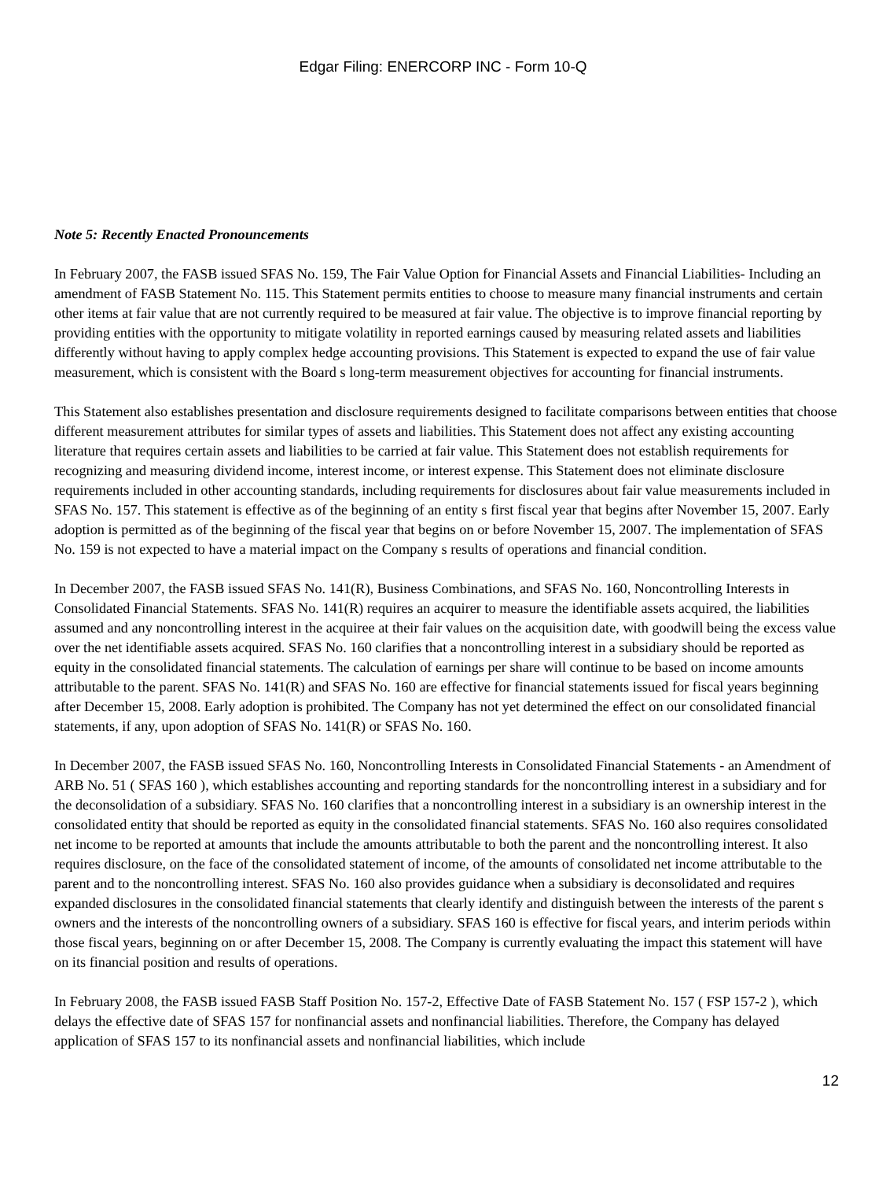Edgar Filing: ENERCORP INC - Form 10-Q
Note 5: Recently Enacted Pronouncements
In February 2007, the FASB issued SFAS No. 159, The Fair Value Option for Financial Assets and Financial Liabilities- Including an amendment of FASB Statement No. 115. This Statement permits entities to choose to measure many financial instruments and certain other items at fair value that are not currently required to be measured at fair value. The objective is to improve financial reporting by providing entities with the opportunity to mitigate volatility in reported earnings caused by measuring related assets and liabilities differently without having to apply complex hedge accounting provisions. This Statement is expected to expand the use of fair value measurement, which is consistent with the Board s long-term measurement objectives for accounting for financial instruments.
This Statement also establishes presentation and disclosure requirements designed to facilitate comparisons between entities that choose different measurement attributes for similar types of assets and liabilities. This Statement does not affect any existing accounting literature that requires certain assets and liabilities to be carried at fair value. This Statement does not establish requirements for recognizing and measuring dividend income, interest income, or interest expense. This Statement does not eliminate disclosure requirements included in other accounting standards, including requirements for disclosures about fair value measurements included in SFAS No. 157. This statement is effective as of the beginning of an entity s first fiscal year that begins after November 15, 2007. Early adoption is permitted as of the beginning of the fiscal year that begins on or before November 15, 2007. The implementation of SFAS No. 159 is not expected to have a material impact on the Company s results of operations and financial condition.
In December 2007, the FASB issued SFAS No. 141(R), Business Combinations, and SFAS No. 160, Noncontrolling Interests in Consolidated Financial Statements. SFAS No. 141(R) requires an acquirer to measure the identifiable assets acquired, the liabilities assumed and any noncontrolling interest in the acquiree at their fair values on the acquisition date, with goodwill being the excess value over the net identifiable assets acquired. SFAS No. 160 clarifies that a noncontrolling interest in a subsidiary should be reported as equity in the consolidated financial statements. The calculation of earnings per share will continue to be based on income amounts attributable to the parent. SFAS No. 141(R) and SFAS No. 160 are effective for financial statements issued for fiscal years beginning after December 15, 2008. Early adoption is prohibited. The Company has not yet determined the effect on our consolidated financial statements, if any, upon adoption of SFAS No. 141(R) or SFAS No. 160.
In December 2007, the FASB issued SFAS No. 160, Noncontrolling Interests in Consolidated Financial Statements - an Amendment of ARB No. 51 ( SFAS 160 ), which establishes accounting and reporting standards for the noncontrolling interest in a subsidiary and for the deconsolidation of a subsidiary. SFAS No. 160 clarifies that a noncontrolling interest in a subsidiary is an ownership interest in the consolidated entity that should be reported as equity in the consolidated financial statements. SFAS No. 160 also requires consolidated net income to be reported at amounts that include the amounts attributable to both the parent and the noncontrolling interest. It also requires disclosure, on the face of the consolidated statement of income, of the amounts of consolidated net income attributable to the parent and to the noncontrolling interest. SFAS No. 160 also provides guidance when a subsidiary is deconsolidated and requires expanded disclosures in the consolidated financial statements that clearly identify and distinguish between the interests of the parent s owners and the interests of the noncontrolling owners of a subsidiary. SFAS 160 is effective for fiscal years, and interim periods within those fiscal years, beginning on or after December 15, 2008. The Company is currently evaluating the impact this statement will have on its financial position and results of operations.
In February 2008, the FASB issued FASB Staff Position No. 157-2, Effective Date of FASB Statement No. 157 ( FSP 157-2 ), which delays the effective date of SFAS 157 for nonfinancial assets and nonfinancial liabilities. Therefore, the Company has delayed application of SFAS 157 to its nonfinancial assets and nonfinancial liabilities, which include
12